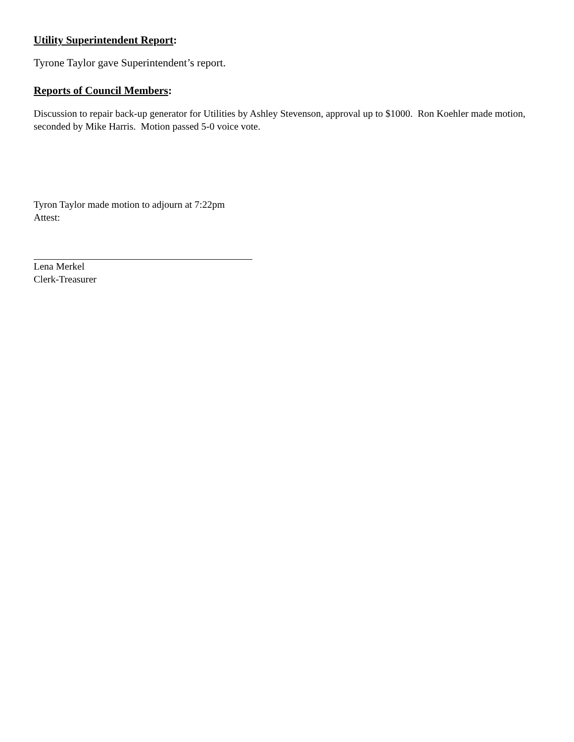Utility Superintendent Report:
Tyrone Taylor gave Superintendent’s report.
Reports of Council Members:
Discussion to repair back-up generator for Utilities by Ashley Stevenson, approval up to $1000. Ron Koehler made motion, seconded by Mike Harris. Motion passed 5-0 voice vote.
Tyron Taylor made motion to adjourn at 7:22pm
Attest:
Lena Merkel
Clerk-Treasurer